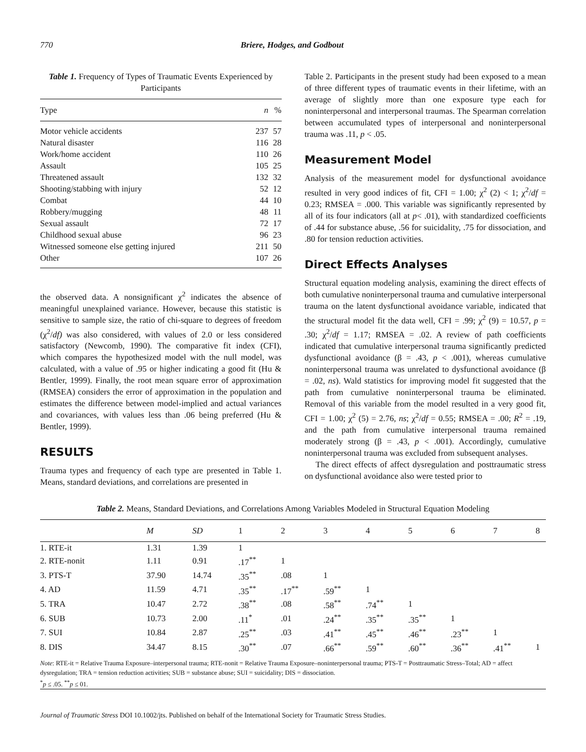770 Briere, Hodges, and Godbout
Table 1. Frequency of Types of Traumatic Events Experienced by Participants
| Type | n | % |
| --- | --- | --- |
| Motor vehicle accidents | 237 | 57 |
| Natural disaster | 116 | 28 |
| Work/home accident | 110 | 26 |
| Assault | 105 | 25 |
| Threatened assault | 132 | 32 |
| Shooting/stabbing with injury | 52 | 12 |
| Combat | 44 | 10 |
| Robbery/mugging | 48 | 11 |
| Sexual assault | 72 | 17 |
| Childhood sexual abuse | 96 | 23 |
| Witnessed someone else getting injured | 211 | 50 |
| Other | 107 | 26 |
the observed data. A nonsignificant χ<sup>2</sup> indicates the absence of meaningful unexplained variance. However, because this statistic is sensitive to sample size, the ratio of chi-square to degrees of freedom (χ<sup>2</sup>/df) was also considered, with values of 2.0 or less considered satisfactory (Newcomb, 1990). The comparative fit index (CFI), which compares the hypothesized model with the null model, was calculated, with a value of .95 or higher indicating a good fit (Hu & Bentler, 1999). Finally, the root mean square error of approximation (RMSEA) considers the error of approximation in the population and estimates the difference between model-implied and actual variances and covariances, with values less than .06 being preferred (Hu & Bentler, 1999).
RESULTS
Trauma types and frequency of each type are presented in Table 1. Means, standard deviations, and correlations are presented in
Table 2. Participants in the present study had been exposed to a mean of three different types of traumatic events in their lifetime, with an average of slightly more than one exposure type each for noninterpersonal and interpersonal traumas. The Spearman correlation between accumulated types of interpersonal and noninterpersonal trauma was .11, p < .05.
Measurement Model
Analysis of the measurement model for dysfunctional avoidance resulted in very good indices of fit, CFI = 1.00; χ<sup>2</sup> (2) < 1; χ<sup>2</sup>/df = 0.23; RMSEA = .000. This variable was significantly represented by all of its four indicators (all at p< .01), with standardized coefficients of .44 for substance abuse, .56 for suicidality, .75 for dissociation, and .80 for tension reduction activities.
Direct Effects Analyses
Structural equation modeling analysis, examining the direct effects of both cumulative noninterpersonal trauma and cumulative interpersonal trauma on the latent dysfunctional avoidance variable, indicated that the structural model fit the data well, CFI = .99; χ<sup>2</sup> (9) = 10.57, p = .30; χ<sup>2</sup>/df = 1.17; RMSEA = .02. A review of path coefficients indicated that cumulative interpersonal trauma significantly predicted dysfunctional avoidance (β = .43, p < .001), whereas cumulative noninterpersonal trauma was unrelated to dysfunctional avoidance (β = .02, ns). Wald statistics for improving model fit suggested that the path from cumulative noninterpersonal trauma be eliminated. Removal of this variable from the model resulted in a very good fit, CFI = 1.00; χ<sup>2</sup> (5) = 2.76, ns; χ<sup>2</sup>/df = 0.55; RMSEA = .00; R<sup>2</sup> = .19, and the path from cumulative interpersonal trauma remained moderately strong (β = .43, p < .001). Accordingly, cumulative noninterpersonal trauma was excluded from subsequent analyses.
The direct effects of affect dysregulation and posttraumatic stress on dysfunctional avoidance also were tested prior to
Table 2. Means, Standard Deviations, and Correlations Among Variables Modeled in Structural Equation Modeling
| | M | SD | 1 | 2 | 3 | 4 | 5 | 6 | 7 | 8 |
| --- | --- | --- | --- | --- | --- | --- | --- | --- | --- | --- |
| 1. RTE-it | 1.31 | 1.39 | 1 | | | | | | | |
| 2. RTE-nonit | 1.11 | 0.91 | .17<sup>**</sup> | 1 | | | | | | |
| 3. PTS-T | 37.90 | 14.74 | .35<sup>**</sup> | .08 | 1 | | | | | |
| 4. AD | 11.59 | 4.71 | .35<sup>**</sup> | .17<sup>**</sup> | .59<sup>**</sup> | 1 | | | | |
| 5. TRA | 10.47 | 2.72 | .38<sup>**</sup> | .08 | .58<sup>**</sup> | .74<sup>**</sup> | 1 | | | |
| 6. SUB | 10.73 | 2.00 | .11<sup>*</sup> | .01 | .24<sup>**</sup> | .35<sup>**</sup> | .35<sup>**</sup> | 1 | | |
| 7. SUI | 10.84 | 2.87 | .25<sup>**</sup> | .03 | .41<sup>**</sup> | .45<sup>**</sup> | .46<sup>**</sup> | .23<sup>**</sup> | 1 | |
| 8. DIS | 34.47 | 8.15 | .30<sup>**</sup> | .07 | .66<sup>**</sup> | .59<sup>**</sup> | .60<sup>**</sup> | .36<sup>**</sup> | .41<sup>**</sup> | 1 |
Note: RTE-it = Relative Trauma Exposure–interpersonal trauma; RTE-nonit = Relative Trauma Exposure–noninterpersonal trauma; PTS-T = Posttraumatic Stress–Total; AD = affect dysregulation; TRA = tension reduction activities; SUB = substance abuse; SUI = suicidality; DIS = dissociation.
<sup>*</sup> p ≤ .05. <sup>**</sup>p ≤ 01.
Journal of Traumatic Stress DOI 10.1002/jts. Published on behalf of the International Society for Traumatic Stress Studies.